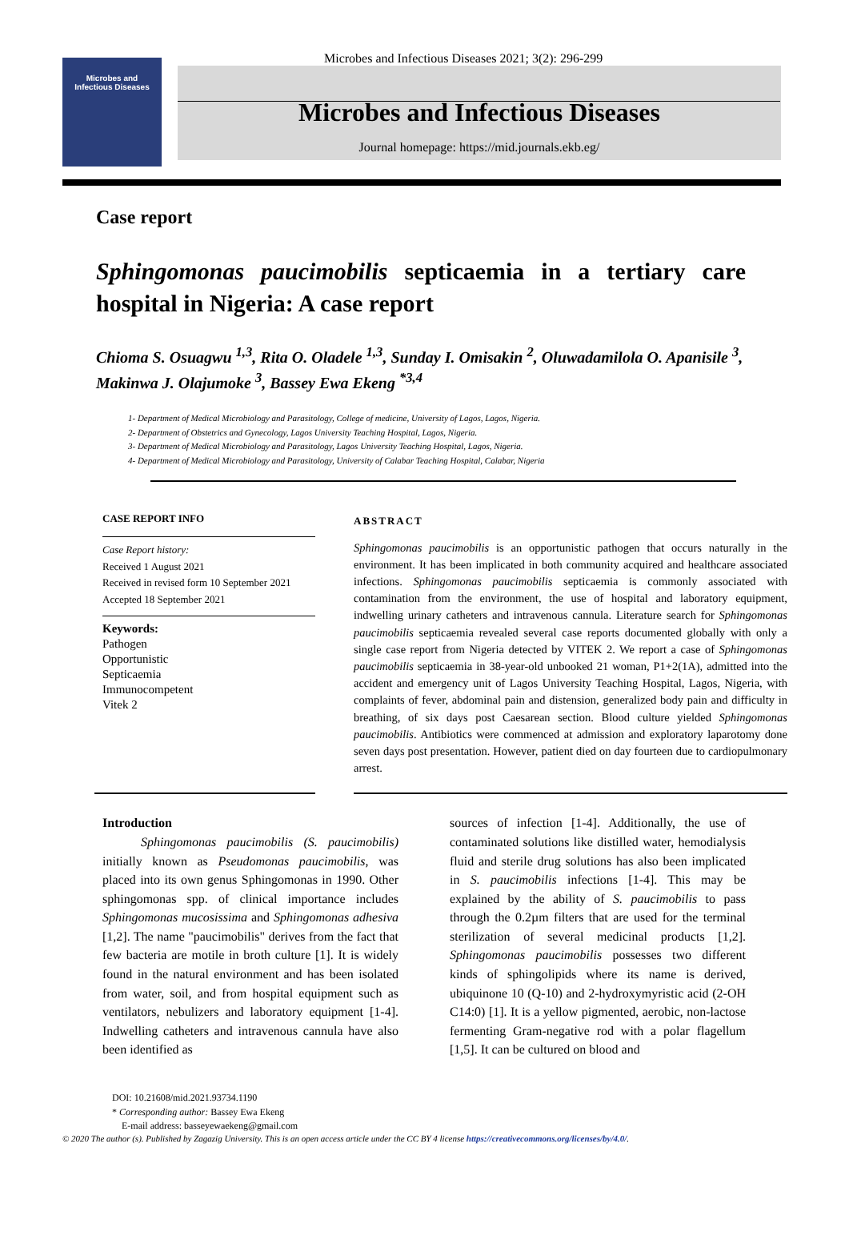Microbes and Infectious Diseases 2021; 3(2): 296-299
Microbes and
Infectious Diseases
Microbes and Infectious Diseases
Journal homepage: https://mid.journals.ekb.eg/
Case report
Sphingomonas paucimobilis septicaemia in a tertiary care hospital in Nigeria: A case report
Chioma S. Osuagwu <sup>1,3</sup>, Rita O. Oladele <sup>1,3</sup>, Sunday I. Omisakin <sup>2</sup>, Oluwadamilola O. Apanisile <sup>3</sup>, Makinwa J. Olajumoke <sup>3</sup>, Bassey Ewa Ekeng <sup>*3,4</sup>
1- Department of Medical Microbiology and Parasitology, College of medicine, University of Lagos, Lagos, Nigeria.
2- Department of Obstetrics and Gynecology, Lagos University Teaching Hospital, Lagos, Nigeria.
3- Department of Medical Microbiology and Parasitology, Lagos University Teaching Hospital, Lagos, Nigeria.
4- Department of Medical Microbiology and Parasitology, University of Calabar Teaching Hospital, Calabar, Nigeria
CASE REPORT INFO
Case Report history:
Received 1 August 2021
Received in revised form 10 September 2021
Accepted 18 September 2021
Keywords:
Pathogen
Opportunistic
Septicaemia
Immunocompetent
Vitek 2
ABSTRACT
Sphingomonas paucimobilis is an opportunistic pathogen that occurs naturally in the environment. It has been implicated in both community acquired and healthcare associated infections. Sphingomonas paucimobilis septicaemia is commonly associated with contamination from the environment, the use of hospital and laboratory equipment, indwelling urinary catheters and intravenous cannula. Literature search for Sphingomonas paucimobilis septicaemia revealed several case reports documented globally with only a single case report from Nigeria detected by VITEK 2. We report a case of Sphingomonas paucimobilis septicaemia in 38-year-old unbooked 21 woman, P1+2(1A), admitted into the accident and emergency unit of Lagos University Teaching Hospital, Lagos, Nigeria, with complaints of fever, abdominal pain and distension, generalized body pain and difficulty in breathing, of six days post Caesarean section. Blood culture yielded Sphingomonas paucimobilis. Antibiotics were commenced at admission and exploratory laparotomy done seven days post presentation. However, patient died on day fourteen due to cardiopulmonary arrest.
Introduction
   Sphingomonas paucimobilis (S. paucimobilis) initially known as Pseudomonas paucimobilis, was placed into its own genus Sphingomonas in 1990. Other sphingomonas spp. of clinical importance includes Sphingomonas mucosissima and Sphingomonas adhesiva [1,2]. The name "paucimobilis" derives from the fact that few bacteria are motile in broth culture [1]. It is widely found in the natural environment and has been isolated from water, soil, and from hospital equipment such as ventilators, nebulizers and laboratory equipment [1-4]. Indwelling catheters and intravenous cannula have also been identified as
sources of infection [1-4]. Additionally, the use of contaminated solutions like distilled water, hemodialysis fluid and sterile drug solutions has also been implicated in S. paucimobilis infections [1-4]. This may be explained by the ability of S. paucimobilis to pass through the 0.2µm filters that are used for the terminal sterilization of several medicinal products [1,2]. Sphingomonas paucimobilis possesses two different kinds of sphingolipids where its name is derived, ubiquinone 10 (Q-10) and 2-hydroxymyristic acid (2-OH C14:0) [1]. It is a yellow pigmented, aerobic, non-lactose fermenting Gram-negative rod with a polar flagellum [1,5]. It can be cultured on blood and
DOI: 10.21608/mid.2021.93734.1190
* Corresponding author: Bassey Ewa Ekeng
 E-mail address: basseyewaekeng@gmail.com
© 2020 The author (s). Published by Zagazig University. This is an open access article under the CC BY 4 license https://creativecommons.org/licenses/by/4.0/.